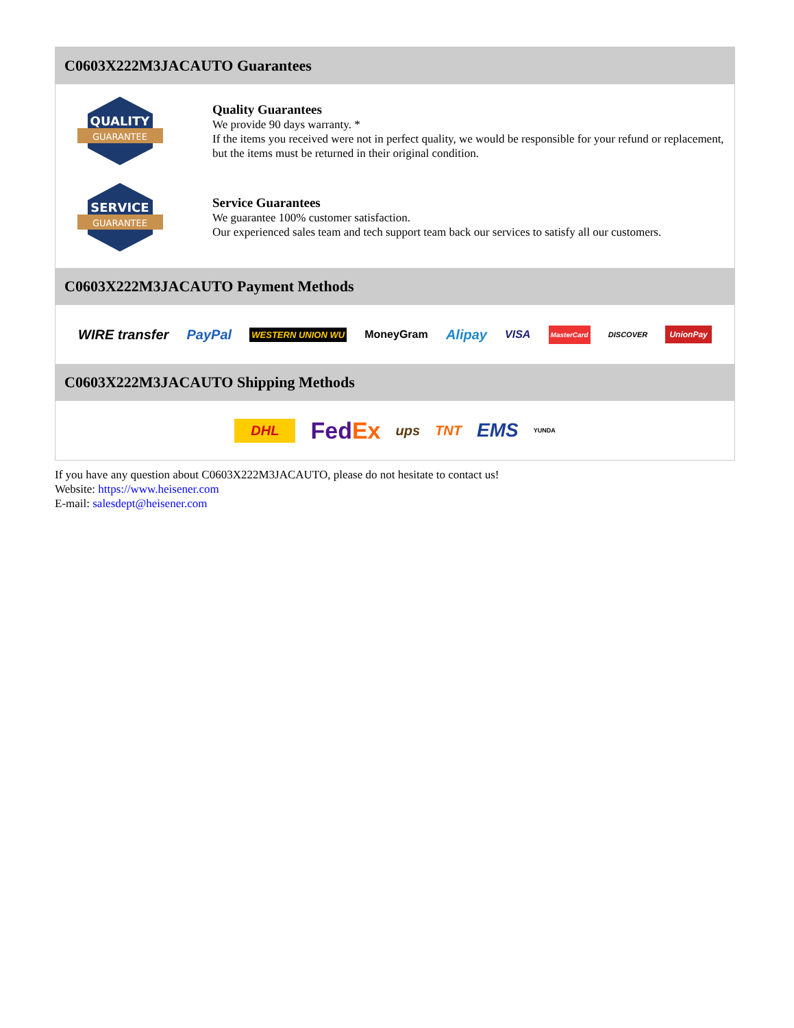C0603X222M3JACAUTO Guarantees
QUALITY
GUARANTEE
Quality Guarantees
We provide 90 days warranty. *
If the items you received were not in perfect quality, we would be responsible for your refund or replacement, but the items must be returned in their original condition.
SERVICE
GUARANTEE
Service Guarantees
We guarantee 100% customer satisfaction.
Our experienced sales team and tech support team back our services to satisfy all our customers.
C0603X222M3JACAUTO Payment Methods
WIRE transfer PayPal WESTERN UNION WU MoneyGram Alipay VISA MasterCard DISCOVER UnionPay
C0603X222M3JACAUTO Shipping Methods
DHL FedEx ups TNT EMS YUNDA
If you have any question about C0603X222M3JACAUTO, please do not hesitate to contact us!
Website: https://www.heisener.com
E-mail: salesdept@heisener.com